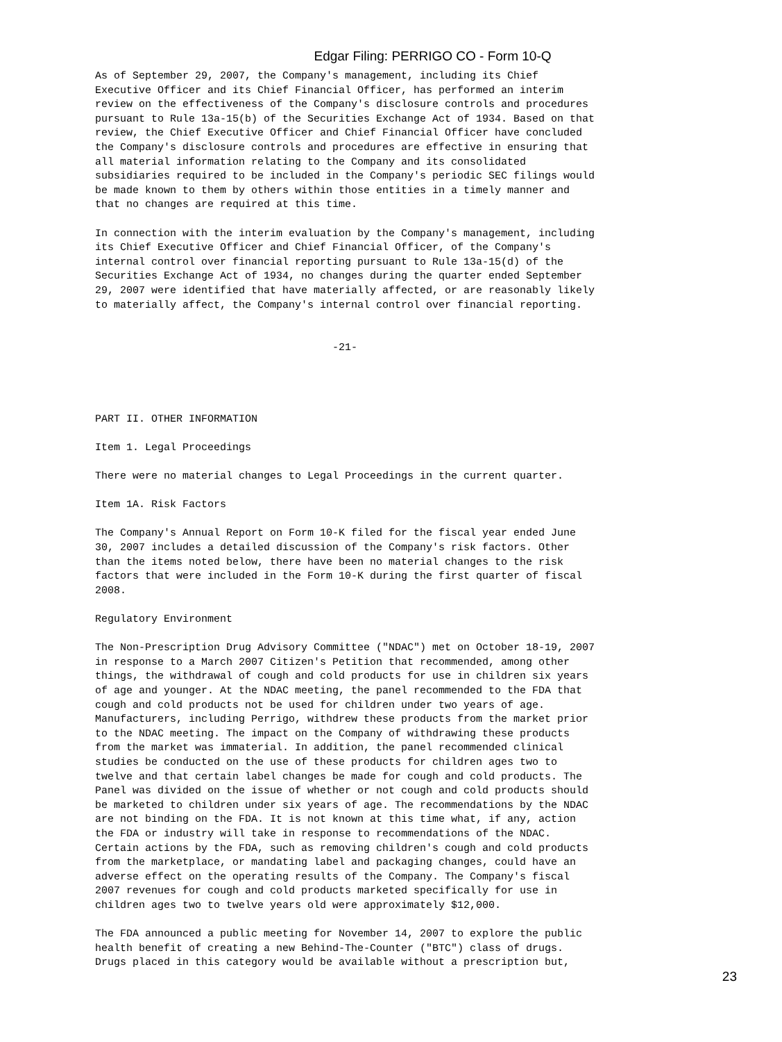Edgar Filing: PERRIGO CO - Form 10-Q
As of September 29, 2007, the Company's management, including its Chief
Executive Officer and its Chief Financial Officer, has performed an interim
review on the effectiveness of the Company's disclosure controls and procedures
pursuant to Rule 13a-15(b) of the Securities Exchange Act of 1934. Based on that
review, the Chief Executive Officer and Chief Financial Officer have concluded
the Company's disclosure controls and procedures are effective in ensuring that
all material information relating to the Company and its consolidated
subsidiaries required to be included in the Company's periodic SEC filings would
be made known to them by others within those entities in a timely manner and
that no changes are required at this time.
In connection with the interim evaluation by the Company's management, including
its Chief Executive Officer and Chief Financial Officer, of the Company's
internal control over financial reporting pursuant to Rule 13a-15(d) of the
Securities Exchange Act of 1934, no changes during the quarter ended September
29, 2007 were identified that have materially affected, or are reasonably likely
to materially affect, the Company's internal control over financial reporting.
                                      -21-
PART II. OTHER INFORMATION
Item 1. Legal Proceedings
There were no material changes to Legal Proceedings in the current quarter.
Item 1A. Risk Factors
The Company's Annual Report on Form 10-K filed for the fiscal year ended June
30, 2007 includes a detailed discussion of the Company's risk factors. Other
than the items noted below, there have been no material changes to the risk
factors that were included in the Form 10-K during the first quarter of fiscal
2008.
Regulatory Environment
The Non-Prescription Drug Advisory Committee ("NDAC") met on October 18-19, 2007
in response to a March 2007 Citizen's Petition that recommended, among other
things, the withdrawal of cough and cold products for use in children six years
of age and younger. At the NDAC meeting, the panel recommended to the FDA that
cough and cold products not be used for children under two years of age.
Manufacturers, including Perrigo, withdrew these products from the market prior
to the NDAC meeting. The impact on the Company of withdrawing these products
from the market was immaterial. In addition, the panel recommended clinical
studies be conducted on the use of these products for children ages two to
twelve and that certain label changes be made for cough and cold products. The
Panel was divided on the issue of whether or not cough and cold products should
be marketed to children under six years of age. The recommendations by the NDAC
are not binding on the FDA. It is not known at this time what, if any, action
the FDA or industry will take in response to recommendations of the NDAC.
Certain actions by the FDA, such as removing children's cough and cold products
from the marketplace, or mandating label and packaging changes, could have an
adverse effect on the operating results of the Company. The Company's fiscal
2007 revenues for cough and cold products marketed specifically for use in
children ages two to twelve years old were approximately $12,000.
The FDA announced a public meeting for November 14, 2007 to explore the public
health benefit of creating a new Behind-The-Counter ("BTC") class of drugs.
Drugs placed in this category would be available without a prescription but,
23